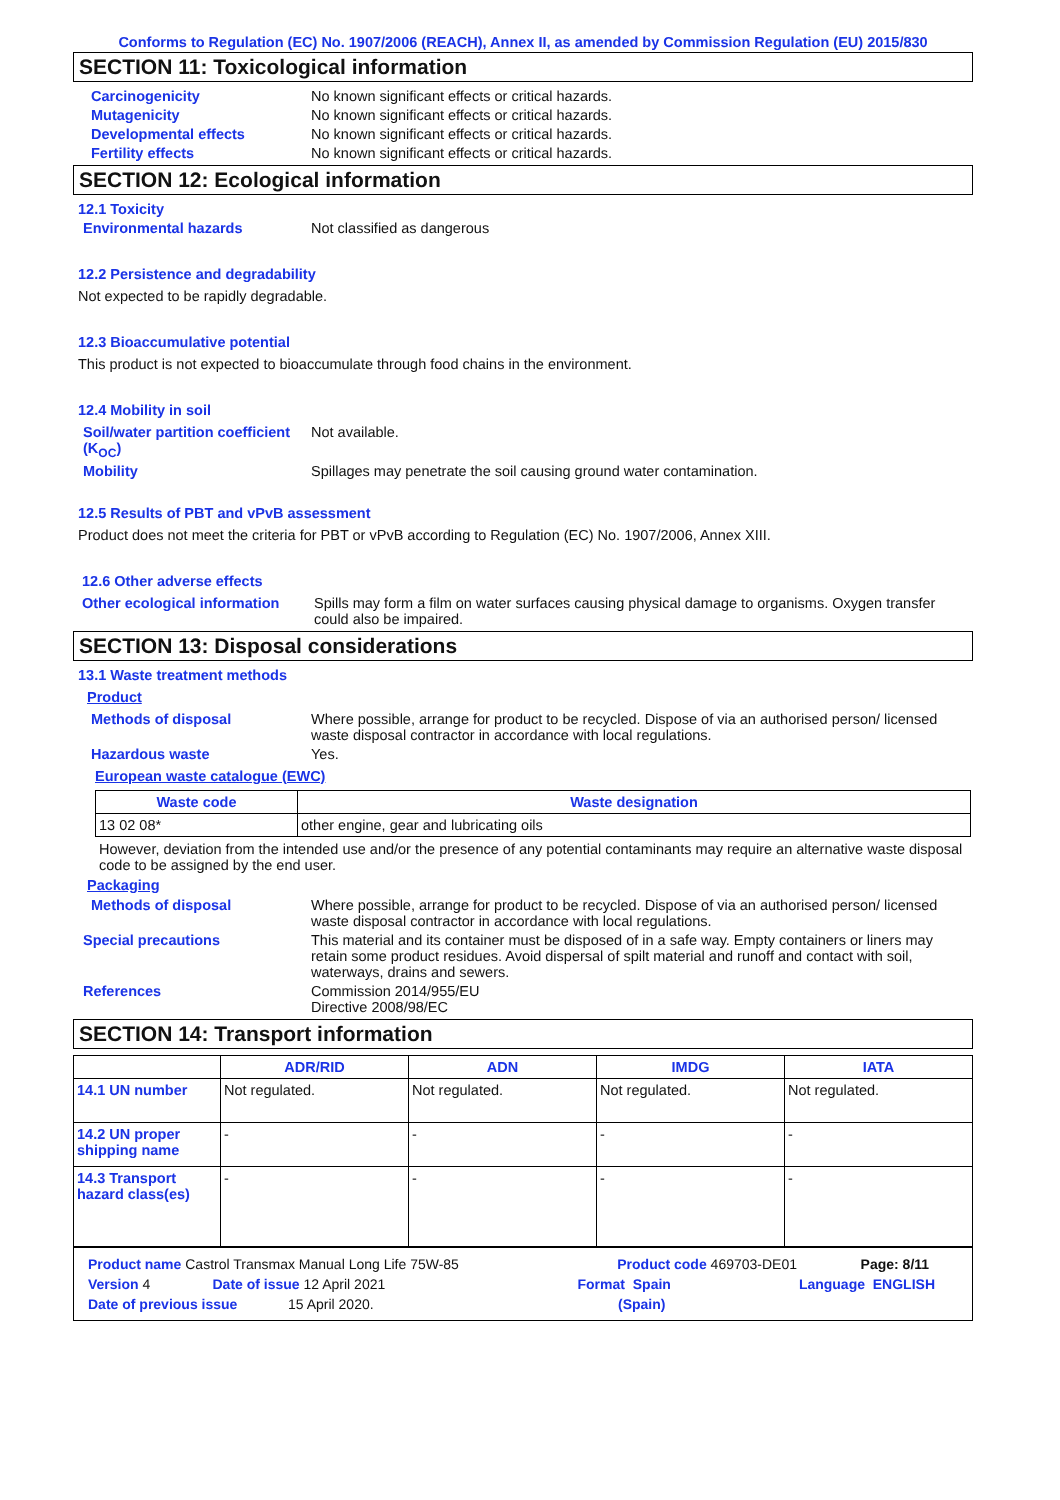Conforms to Regulation (EC) No. 1907/2006 (REACH), Annex II, as amended by Commission Regulation (EU) 2015/830
SECTION 11: Toxicological information
Carcinogenicity No known significant effects or critical hazards.
Mutagenicity No known significant effects or critical hazards.
Developmental effects No known significant effects or critical hazards.
Fertility effects No known significant effects or critical hazards.
SECTION 12: Ecological information
12.1 Toxicity
Environmental hazards Not classified as dangerous
12.2 Persistence and degradability
Not expected to be rapidly degradable.
12.3 Bioaccumulative potential
This product is not expected to bioaccumulate through food chains in the environment.
12.4 Mobility in soil
Soil/water partition coefficient (K<sub>OC</sub>)
Not available.
Mobility Spillages may penetrate the soil causing ground water contamination.
12.5 Results of PBT and vPvB assessment
Product does not meet the criteria for PBT or vPvB according to Regulation (EC) No. 1907/2006, Annex XIII.
12.6 Other adverse effects
Other ecological information
Spills may form a film on water surfaces causing physical damage to organisms. Oxygen transfer could also be impaired.
SECTION 13: Disposal considerations
13.1 Waste treatment methods
Product
Methods of disposal Where possible, arrange for product to be recycled. Dispose of via an authorised person/ licensed waste disposal contractor in accordance with local regulations.
Hazardous waste Yes.
European waste catalogue (EWC)
| Waste code | Waste designation |
| --- | --- |
| 13 02 08* | other engine, gear and lubricating oils |
However, deviation from the intended use and/or the presence of any potential contaminants may require an alternative waste disposal code to be assigned by the end user.
Packaging
Methods of disposal Where possible, arrange for product to be recycled. Dispose of via an authorised person/ licensed waste disposal contractor in accordance with local regulations.
Special precautions This material and its container must be disposed of in a safe way. Empty containers or liners may retain some product residues. Avoid dispersal of spilt material and runoff and contact with soil, waterways, drains and sewers.
References Commission 2014/955/EU
Directive 2008/98/EC
SECTION 14: Transport information
| | ADR/RID | ADN | IMDG | IATA |
| --- | --- | --- | --- | --- |
| 14.1 UN number | Not regulated. | Not regulated. | Not regulated. | Not regulated. |
| 14.2 UN proper shipping name | - | - | - | - |
| 14.3 Transport hazard class(es) | - | - | - | - |
Product name Castrol Transmax Manual Long Life 75W-85 Product code 469703-DE01 Page: 8/11
Version 4 Date of issue 12 April 2021 Format Spain Language ENGLISH
Date of previous issue 15 April 2020. (Spain)